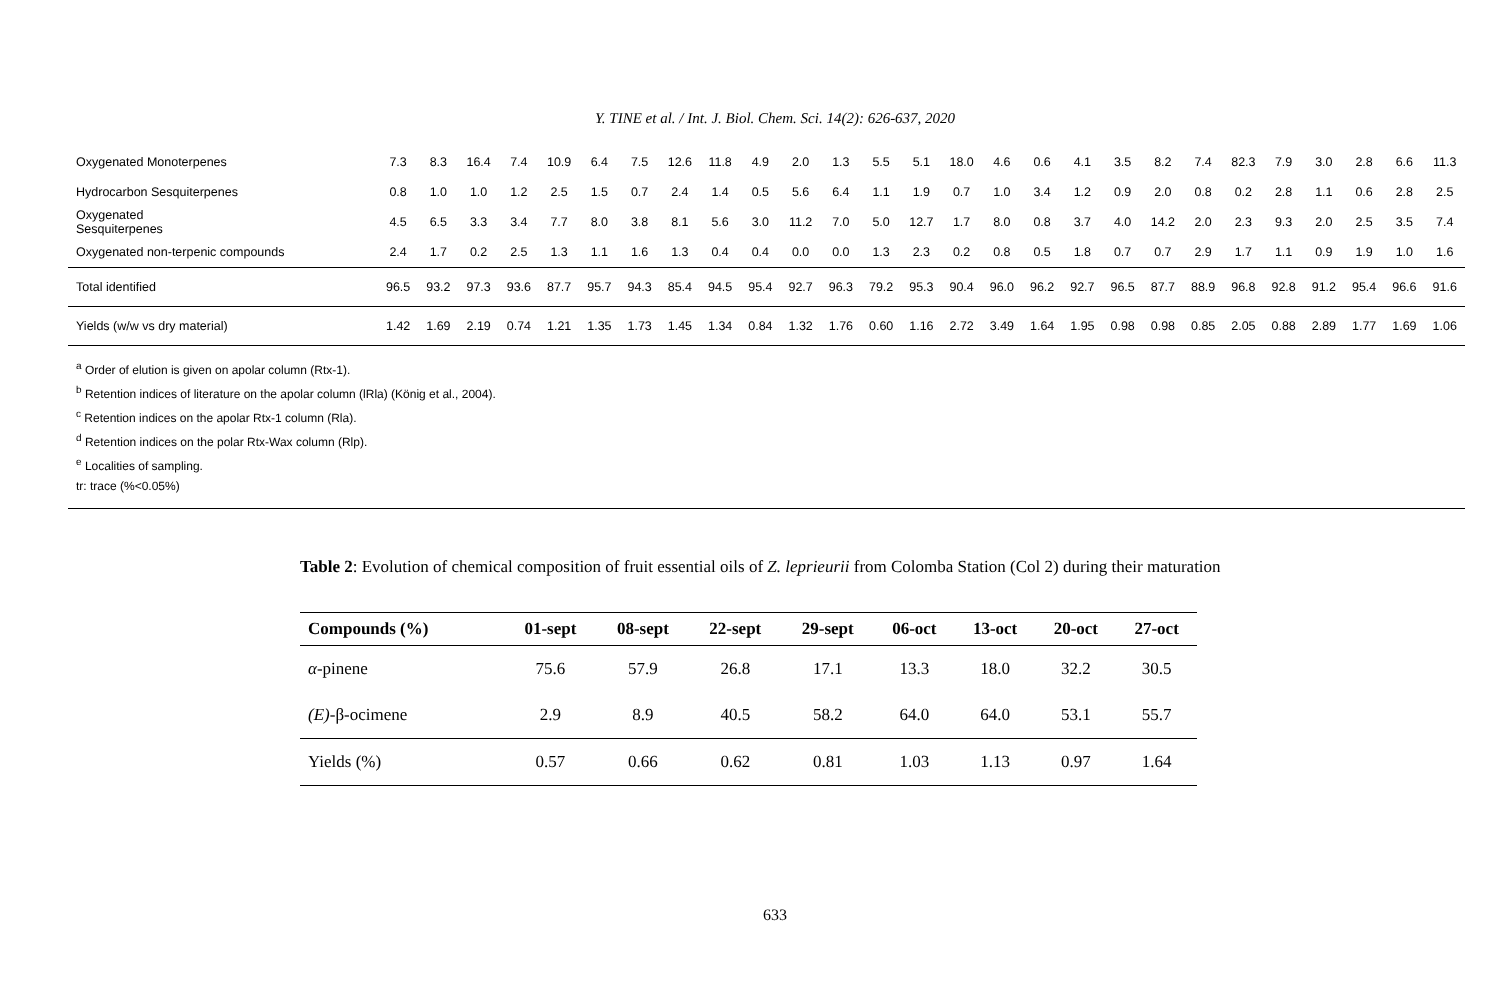Y. TINE et al. / Int. J. Biol. Chem. Sci. 14(2): 626-637, 2020
| Oxygenated Monoterpenes | 7.3 | 8.3 | 16.4 | 7.4 | 10.9 | 6.4 | 7.5 | 12.6 | 11.8 | 4.9 | 2.0 | 1.3 | 5.5 | 5.1 | 18.0 | 4.6 | 0.6 | 4.1 | 3.5 | 8.2 | 7.4 | 82.3 | 7.9 | 3.0 | 2.8 | 6.6 | 11.3 |
| Hydrocarbon Sesquiterpenes | 0.8 | 1.0 | 1.0 | 1.2 | 2.5 | 1.5 | 0.7 | 2.4 | 1.4 | 0.5 | 5.6 | 6.4 | 1.1 | 1.9 | 0.7 | 1.0 | 3.4 | 1.2 | 0.9 | 2.0 | 0.8 | 0.2 | 2.8 | 1.1 | 0.6 | 2.8 | 2.5 |
| Oxygenated Sesquiterpenes | 4.5 | 6.5 | 3.3 | 3.4 | 7.7 | 8.0 | 3.8 | 8.1 | 5.6 | 3.0 | 11.2 | 7.0 | 5.0 | 12.7 | 1.7 | 8.0 | 0.8 | 3.7 | 4.0 | 14.2 | 2.0 | 2.3 | 9.3 | 2.0 | 2.5 | 3.5 | 7.4 |
| Oxygenated non-terpenic compounds | 2.4 | 1.7 | 0.2 | 2.5 | 1.3 | 1.1 | 1.6 | 1.3 | 0.4 | 0.4 | 0.0 | 0.0 | 1.3 | 2.3 | 0.2 | 0.8 | 0.5 | 1.8 | 0.7 | 0.7 | 2.9 | 1.7 | 1.1 | 0.9 | 1.9 | 1.0 | 1.6 |
| Total identified | 96.5 | 93.2 | 97.3 | 93.6 | 87.7 | 95.7 | 94.3 | 85.4 | 94.5 | 95.4 | 92.7 | 96.3 | 79.2 | 95.3 | 90.4 | 96.0 | 96.2 | 92.7 | 96.5 | 87.7 | 88.9 | 96.8 | 92.8 | 91.2 | 95.4 | 96.6 | 91.6 |
| Yields (w/w vs dry material) | 1.42 | 1.69 | 2.19 | 0.74 | 1.21 | 1.35 | 1.73 | 1.45 | 1.34 | 0.84 | 1.32 | 1.76 | 0.60 | 1.16 | 2.72 | 3.49 | 1.64 | 1.95 | 0.98 | 0.98 | 0.85 | 2.05 | 0.88 | 2.89 | 1.77 | 1.69 | 1.06 |
<sup>a</sup> Order of elution is given on apolar column (Rtx-1).
<sup>b</sup> Retention indices of literature on the apolar column (lRla) (König et al., 2004).
<sup>c</sup> Retention indices on the apolar Rtx-1 column (Rla).
<sup>d</sup> Retention indices on the polar Rtx-Wax column (Rlp).
<sup>e</sup> Localities of sampling.
tr: trace (%<0.05%)
Table 2: Evolution of chemical composition of fruit essential oils of Z. leprieurii from Colomba Station (Col 2) during their maturation
| Compounds (%) | 01-sept | 08-sept | 22-sept | 29-sept | 06-oct | 13-oct | 20-oct | 27-oct |
| --- | --- | --- | --- | --- | --- | --- | --- | --- |
| α -pinene | 75.6 | 57.9 | 26.8 | 17.1 | 13.3 | 18.0 | 32.2 | 30.5 |
| (E) -β-ocimene | 2.9 | 8.9 | 40.5 | 58.2 | 64.0 | 64.0 | 53.1 | 55.7 |
| Yields (%) | 0.57 | 0.66 | 0.62 | 0.81 | 1.03 | 1.13 | 0.97 | 1.64 |
633